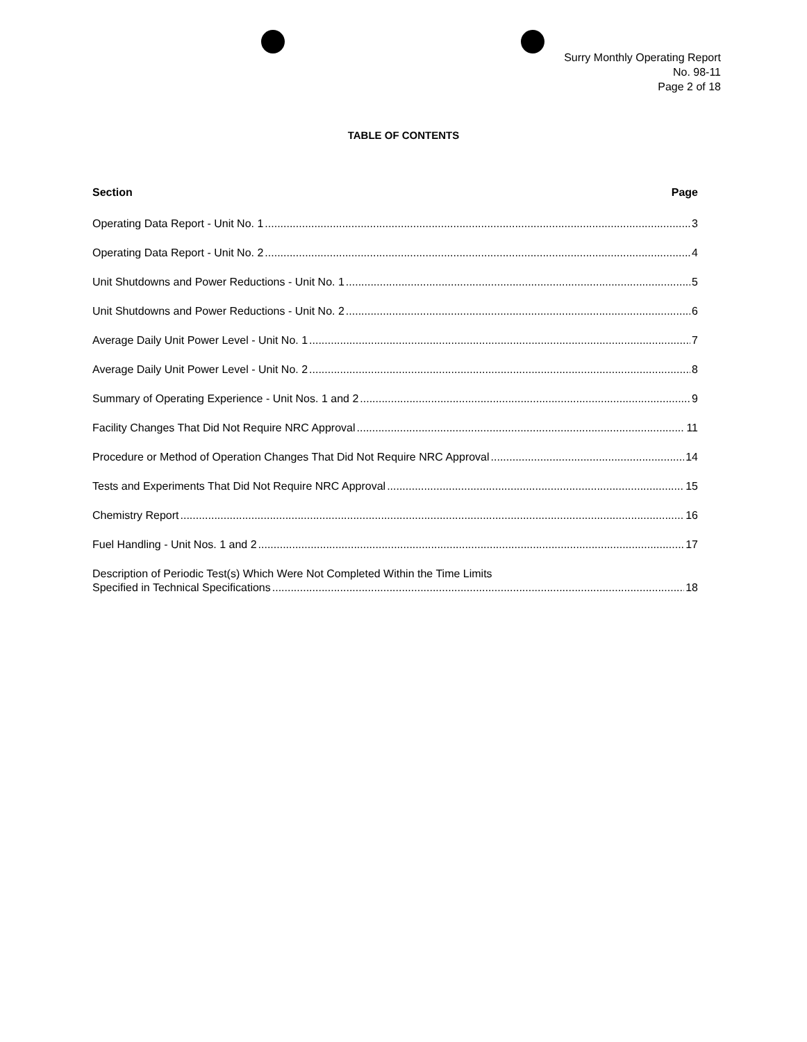Surry Monthly Operating Report
No. 98-11
Page 2 of 18
TABLE OF CONTENTS
Section Page
Operating Data Report - Unit No. 1 3
Operating Data Report - Unit No. 2 4
Unit Shutdowns and Power Reductions - Unit No. 1 5
Unit Shutdowns and Power Reductions - Unit No. 2 6
Average Daily Unit Power Level - Unit No. 1 7
Average Daily Unit Power Level - Unit No. 2 8
Summary of Operating Experience - Unit Nos. 1 and 2 9
Facility Changes That Did Not Require NRC Approval 11
Procedure or Method of Operation Changes That Did Not Require NRC Approval 14
Tests and Experiments That Did Not Require NRC Approval 15
Chemistry Report 16
Fuel Handling - Unit Nos. 1 and 2 17
Description of Periodic Test(s) Which Were Not Completed Within the Time Limits
Specified in Technical Specifications 18